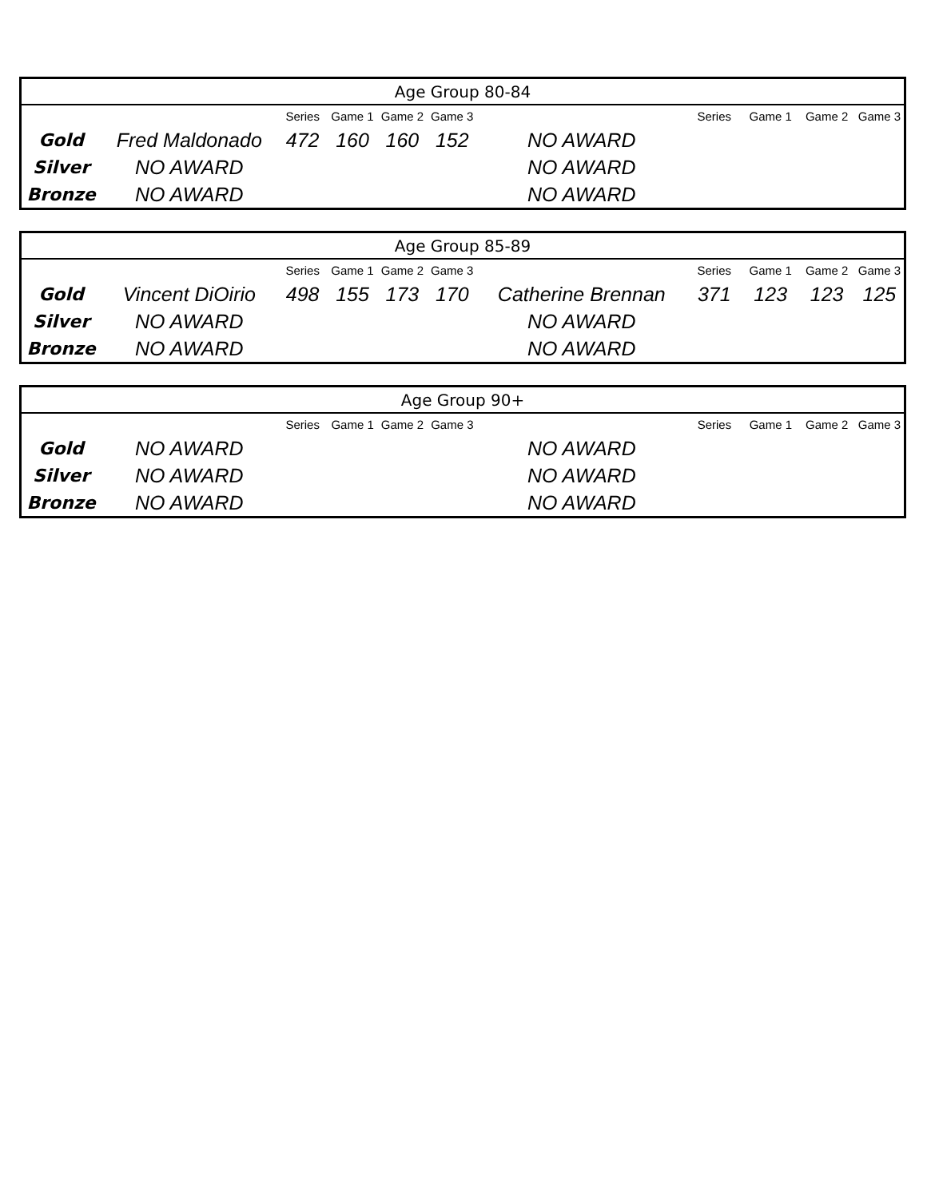| Age Group 80-84 | | | | | | | | | | |
| --- | --- | --- | --- | --- | --- | --- | --- | --- | --- | --- |
| | | Series | Game 1 | Game 2 | Game 3 | | Series | Game 1 | Game 2 | Game 3 |
| Gold | Fred Maldonado | 472 | 160 | 160 | 152 | NO AWARD | | | | |
| Silver | NO AWARD | | | | | NO AWARD | | | | |
| Bronze | NO AWARD | | | | | NO AWARD | | | | |
| Age Group 85-89 | | | | | | | | | | |
| --- | --- | --- | --- | --- | --- | --- | --- | --- | --- | --- |
| | | Series | Game 1 | Game 2 | Game 3 | | Series | Game 1 | Game 2 | Game 3 |
| Gold | Vincent DiOirio | 498 | 155 | 173 | 170 | Catherine Brennan | 371 | 123 | 123 | 125 |
| Silver | NO AWARD | | | | | NO AWARD | | | | |
| Bronze | NO AWARD | | | | | NO AWARD | | | | |
| Age Group 90+ | | | | | | | | | | |
| --- | --- | --- | --- | --- | --- | --- | --- | --- | --- | --- |
| | | Series | Game 1 | Game 2 | Game 3 | | Series | Game 1 | Game 2 | Game 3 |
| Gold | NO AWARD | | | | | NO AWARD | | | | |
| Silver | NO AWARD | | | | | NO AWARD | | | | |
| Bronze | NO AWARD | | | | | NO AWARD | | | | |